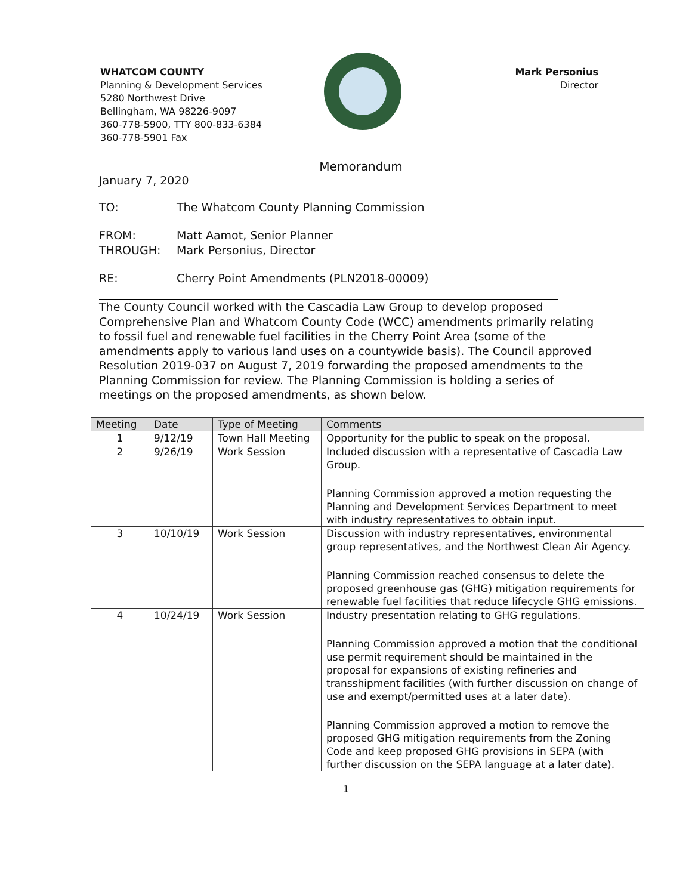WHATCOM COUNTY
Planning & Development Services
5280 Northwest Drive
Bellingham, WA 98226-9097
360-778-5900, TTY 800-833-6384
360-778-5901 Fax
Mark Personius
Director
Memorandum
January 7, 2020
TO: The Whatcom County Planning Commission
FROM: Matt Aamot, Senior Planner
THROUGH: Mark Personius, Director
RE: Cherry Point Amendments (PLN2018-00009)
The County Council worked with the Cascadia Law Group to develop proposed Comprehensive Plan and Whatcom County Code (WCC) amendments primarily relating to fossil fuel and renewable fuel facilities in the Cherry Point Area (some of the amendments apply to various land uses on a countywide basis). The Council approved Resolution 2019-037 on August 7, 2019 forwarding the proposed amendments to the Planning Commission for review. The Planning Commission is holding a series of meetings on the proposed amendments, as shown below.
| Meeting | Date | Type of Meeting | Comments |
| --- | --- | --- | --- |
| 1 | 9/12/19 | Town Hall Meeting | Opportunity for the public to speak on the proposal. |
| 2 | 9/26/19 | Work Session | Included discussion with a representative of Cascadia Law Group. Planning Commission approved a motion requesting the Planning and Development Services Department to meet with industry representatives to obtain input. |
| 3 | 10/10/19 | Work Session | Discussion with industry representatives, environmental group representatives, and the Northwest Clean Air Agency. Planning Commission reached consensus to delete the proposed greenhouse gas (GHG) mitigation requirements for renewable fuel facilities that reduce lifecycle GHG emissions. |
| 4 | 10/24/19 | Work Session | Industry presentation relating to GHG regulations. Planning Commission approved a motion that the conditional use permit requirement should be maintained in the proposal for expansions of existing refineries and transshipment facilities (with further discussion on change of use and exempt/permitted uses at a later date). Planning Commission approved a motion to remove the proposed GHG mitigation requirements from the Zoning Code and keep proposed GHG provisions in SEPA (with further discussion on the SEPA language at a later date). |
1